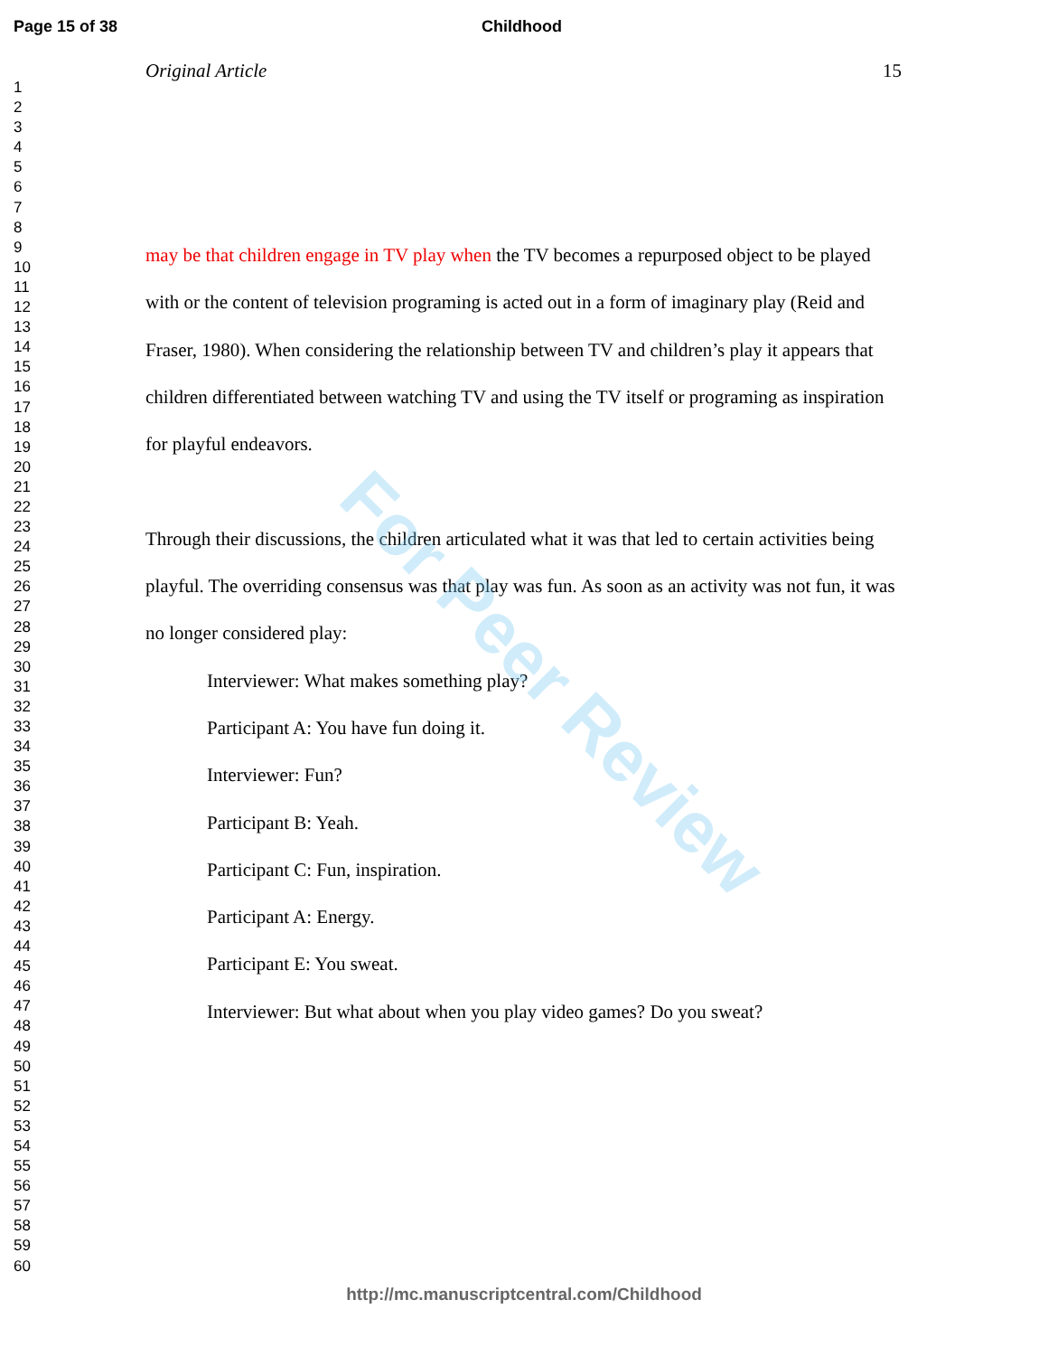Page 15 of 38 Childhood
1
2
3
4
5
6
7
8
9
10
11
12
13
14
15
16
17
18
19
20
21
22
23
24
25
26
27
28
29
30
31
32
33
34
35
36
37
38
39
40
41
42
43
44
45
46
47
48
49
50
51
52
53
54
55
56
57
58
59
60
Original Article 15
may be that children engage in TV play when the TV becomes a repurposed object to be played with or the content of television programing is acted out in a form of imaginary play (Reid and Fraser, 1980). When considering the relationship between TV and children’s play it appears that children differentiated between watching TV and using the TV itself or programing as inspiration for playful endeavors.
Through their discussions, the children articulated what it was that led to certain activities being playful. The overriding consensus was that play was fun. As soon as an activity was not fun, it was no longer considered play:
Interviewer: What makes something play?
Participant A: You have fun doing it.
Interviewer: Fun?
Participant B: Yeah.
Participant C: Fun, inspiration.
Participant A: Energy.
Participant E: You sweat.
Interviewer: But what about when you play video games? Do you sweat?
For Peer Review
http://mc.manuscriptcentral.com/Childhood